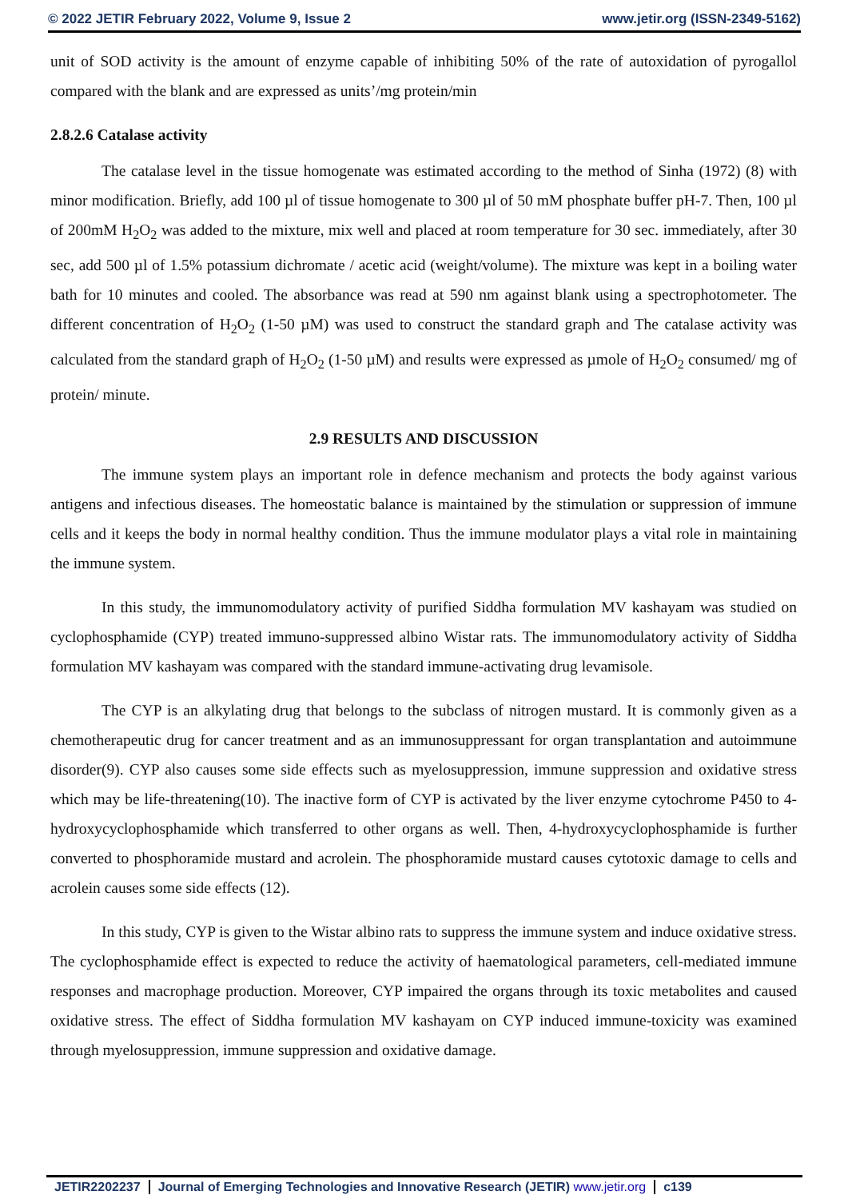© 2022 JETIR February 2022, Volume 9, Issue 2 www.jetir.org (ISSN-2349-5162)
unit of SOD activity is the amount of enzyme capable of inhibiting 50% of the rate of autoxidation of pyrogallol compared with the blank and are expressed as units’/mg protein/min
2.8.2.6 Catalase activity
The catalase level in the tissue homogenate was estimated according to the method of Sinha (1972) (8) with minor modification. Briefly, add 100 µl of tissue homogenate to 300 µl of 50 mM phosphate buffer pH-7. Then, 100 µl of 200mM H<sub>2</sub>O<sub>2</sub> was added to the mixture, mix well and placed at room temperature for 30 sec. immediately, after 30 sec, add 500 µl of 1.5% potassium dichromate / acetic acid (weight/volume). The mixture was kept in a boiling water bath for 10 minutes and cooled. The absorbance was read at 590 nm against blank using a spectrophotometer. The different concentration of H<sub>2</sub>O<sub>2</sub> (1-50 µM) was used to construct the standard graph and The catalase activity was calculated from the standard graph of H<sub>2</sub>O<sub>2</sub> (1-50 µM) and results were expressed as µmole of H<sub>2</sub>O<sub>2</sub> consumed/ mg of protein/ minute.
2.9 RESULTS AND DISCUSSION
The immune system plays an important role in defence mechanism and protects the body against various antigens and infectious diseases. The homeostatic balance is maintained by the stimulation or suppression of immune cells and it keeps the body in normal healthy condition. Thus the immune modulator plays a vital role in maintaining the immune system.
In this study, the immunomodulatory activity of purified Siddha formulation MV kashayam was studied on cyclophosphamide (CYP) treated immuno-suppressed albino Wistar rats. The immunomodulatory activity of Siddha formulation MV kashayam was compared with the standard immune-activating drug levamisole.
The CYP is an alkylating drug that belongs to the subclass of nitrogen mustard. It is commonly given as a chemotherapeutic drug for cancer treatment and as an immunosuppressant for organ transplantation and autoimmune disorder(9). CYP also causes some side effects such as myelosuppression, immune suppression and oxidative stress which may be life-threatening(10). The inactive form of CYP is activated by the liver enzyme cytochrome P450 to 4-hydroxycyclophosphamide which transferred to other organs as well. Then, 4-hydroxycyclophosphamide is further converted to phosphoramide mustard and acrolein. The phosphoramide mustard causes cytotoxic damage to cells and acrolein causes some side effects (12).
In this study, CYP is given to the Wistar albino rats to suppress the immune system and induce oxidative stress. The cyclophosphamide effect is expected to reduce the activity of haematological parameters, cell-mediated immune responses and macrophage production. Moreover, CYP impaired the organs through its toxic metabolites and caused oxidative stress. The effect of Siddha formulation MV kashayam on CYP induced immune-toxicity was examined through myelosuppression, immune suppression and oxidative damage.
JETIR2202237 Journal of Emerging Technologies and Innovative Research (JETIR) www.jetir.org
c139